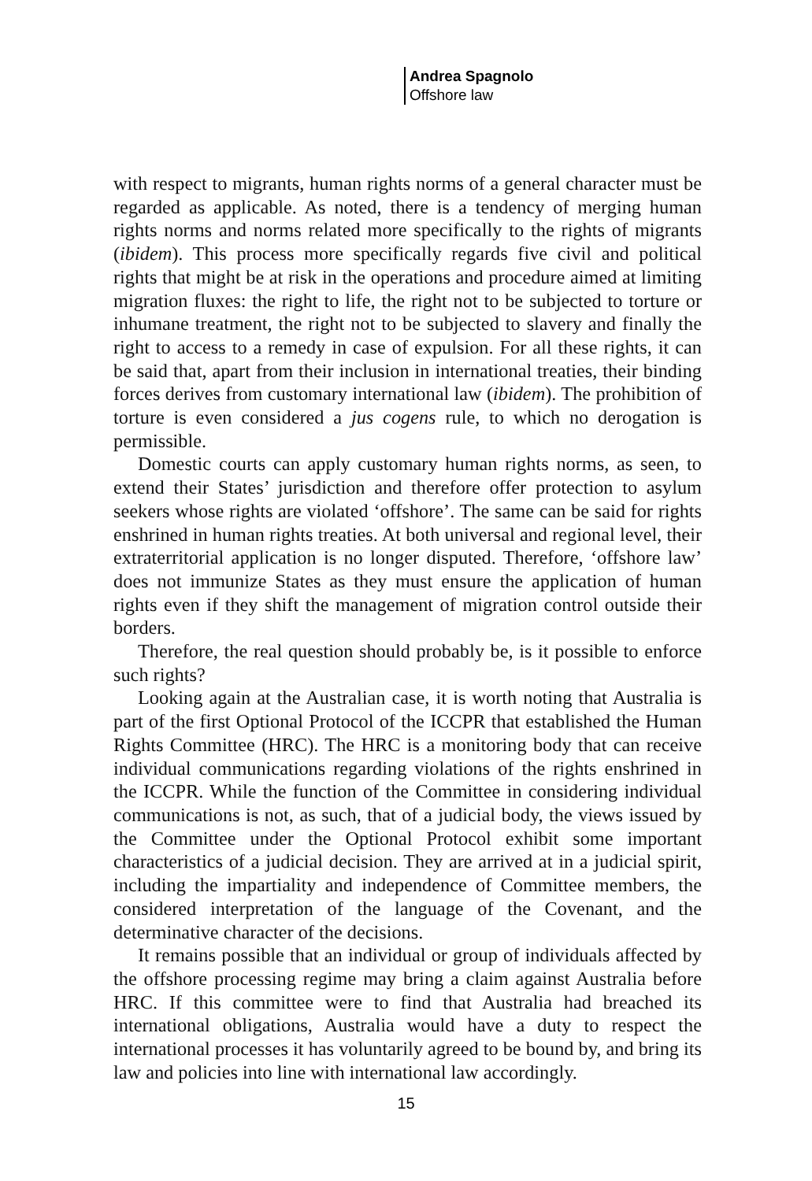Andrea Spagnolo
Offshore law
with respect to migrants, human rights norms of a general character must be regarded as applicable. As noted, there is a tendency of merging human rights norms and norms related more specifically to the rights of migrants (ibidem). This process more specifically regards five civil and political rights that might be at risk in the operations and procedure aimed at limiting migration fluxes: the right to life, the right not to be subjected to torture or inhumane treatment, the right not to be subjected to slavery and finally the right to access to a remedy in case of expulsion. For all these rights, it can be said that, apart from their inclusion in international treaties, their binding forces derives from customary international law (ibidem). The prohibition of torture is even considered a jus cogens rule, to which no derogation is permissible.
Domestic courts can apply customary human rights norms, as seen, to extend their States’ jurisdiction and therefore offer protection to asylum seekers whose rights are violated ‘offshore’. The same can be said for rights enshrined in human rights treaties. At both universal and regional level, their extraterritorial application is no longer disputed. Therefore, ‘offshore law’ does not immunize States as they must ensure the application of human rights even if they shift the management of migration control outside their borders.
Therefore, the real question should probably be, is it possible to enforce such rights?
Looking again at the Australian case, it is worth noting that Australia is part of the first Optional Protocol of the ICCPR that established the Human Rights Committee (HRC). The HRC is a monitoring body that can receive individual communications regarding violations of the rights enshrined in the ICCPR. While the function of the Committee in considering individual communications is not, as such, that of a judicial body, the views issued by the Committee under the Optional Protocol exhibit some important characteristics of a judicial decision. They are arrived at in a judicial spirit, including the impartiality and independence of Committee members, the considered interpretation of the language of the Covenant, and the determinative character of the decisions.
It remains possible that an individual or group of individuals affected by the offshore processing regime may bring a claim against Australia before HRC. If this committee were to find that Australia had breached its international obligations, Australia would have a duty to respect the international processes it has voluntarily agreed to be bound by, and bring its law and policies into line with international law accordingly.
15